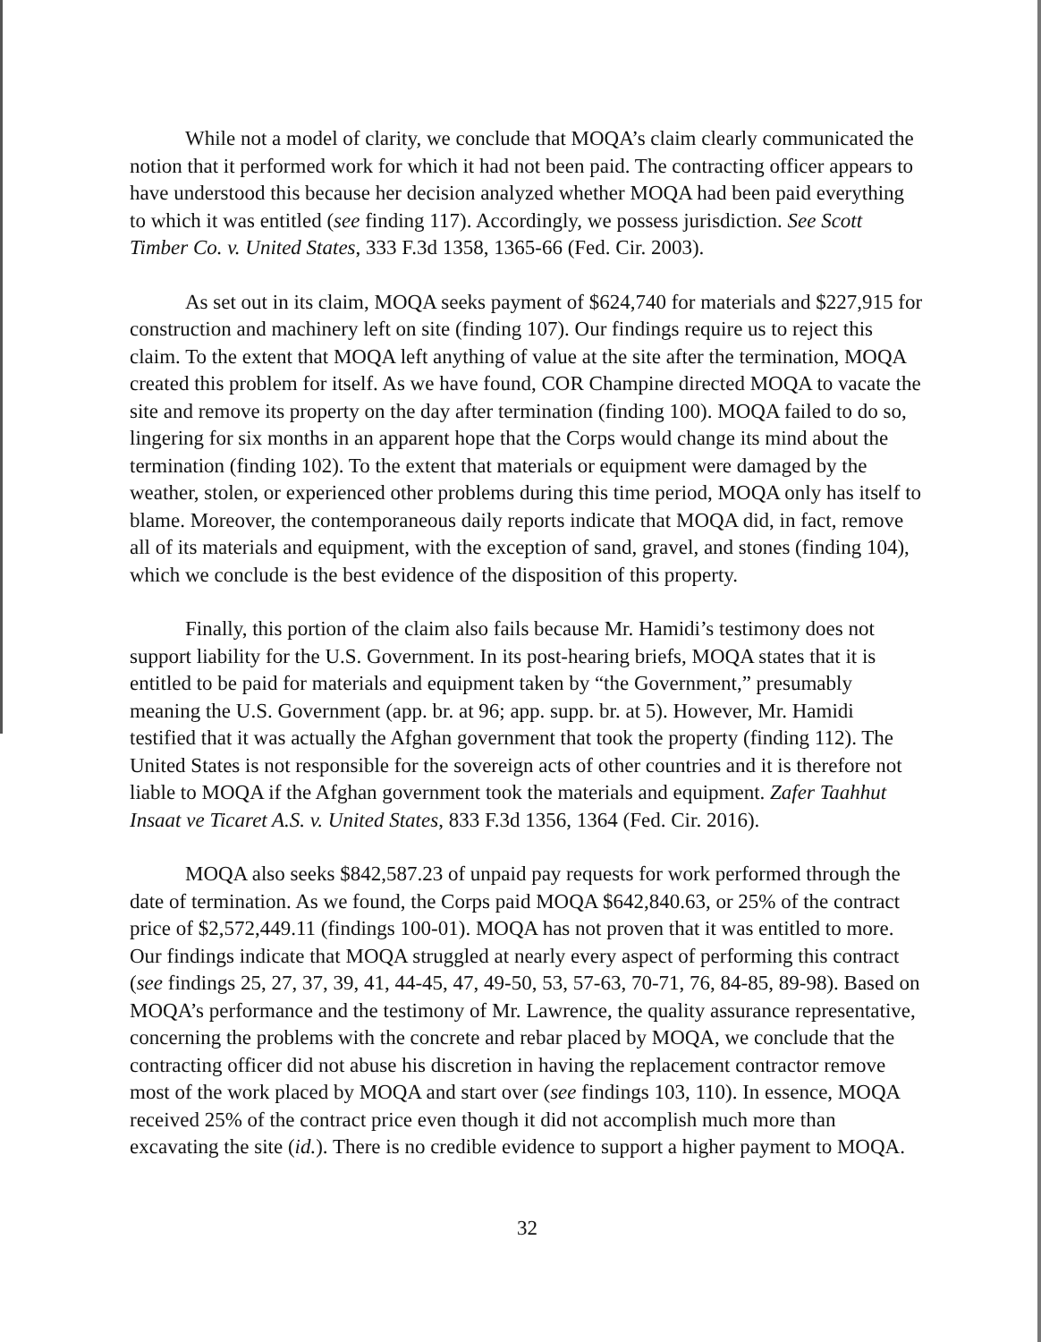While not a model of clarity, we conclude that MOQA’s claim clearly communicated the notion that it performed work for which it had not been paid. The contracting officer appears to have understood this because her decision analyzed whether MOQA had been paid everything to which it was entitled (see finding 117). Accordingly, we possess jurisdiction. See Scott Timber Co. v. United States, 333 F.3d 1358, 1365-66 (Fed. Cir. 2003).
As set out in its claim, MOQA seeks payment of $624,740 for materials and $227,915 for construction and machinery left on site (finding 107). Our findings require us to reject this claim. To the extent that MOQA left anything of value at the site after the termination, MOQA created this problem for itself. As we have found, COR Champine directed MOQA to vacate the site and remove its property on the day after termination (finding 100). MOQA failed to do so, lingering for six months in an apparent hope that the Corps would change its mind about the termination (finding 102). To the extent that materials or equipment were damaged by the weather, stolen, or experienced other problems during this time period, MOQA only has itself to blame. Moreover, the contemporaneous daily reports indicate that MOQA did, in fact, remove all of its materials and equipment, with the exception of sand, gravel, and stones (finding 104), which we conclude is the best evidence of the disposition of this property.
Finally, this portion of the claim also fails because Mr. Hamidi’s testimony does not support liability for the U.S. Government. In its post-hearing briefs, MOQA states that it is entitled to be paid for materials and equipment taken by “the Government,” presumably meaning the U.S. Government (app. br. at 96; app. supp. br. at 5). However, Mr. Hamidi testified that it was actually the Afghan government that took the property (finding 112). The United States is not responsible for the sovereign acts of other countries and it is therefore not liable to MOQA if the Afghan government took the materials and equipment. Zafer Taahhut Insaat ve Ticaret A.S. v. United States, 833 F.3d 1356, 1364 (Fed. Cir. 2016).
MOQA also seeks $842,587.23 of unpaid pay requests for work performed through the date of termination. As we found, the Corps paid MOQA $642,840.63, or 25% of the contract price of $2,572,449.11 (findings 100-01). MOQA has not proven that it was entitled to more. Our findings indicate that MOQA struggled at nearly every aspect of performing this contract (see findings 25, 27, 37, 39, 41, 44-45, 47, 49-50, 53, 57-63, 70-71, 76, 84-85, 89-98). Based on MOQA’s performance and the testimony of Mr. Lawrence, the quality assurance representative, concerning the problems with the concrete and rebar placed by MOQA, we conclude that the contracting officer did not abuse his discretion in having the replacement contractor remove most of the work placed by MOQA and start over (see findings 103, 110). In essence, MOQA received 25% of the contract price even though it did not accomplish much more than excavating the site (id.). There is no credible evidence to support a higher payment to MOQA.
32